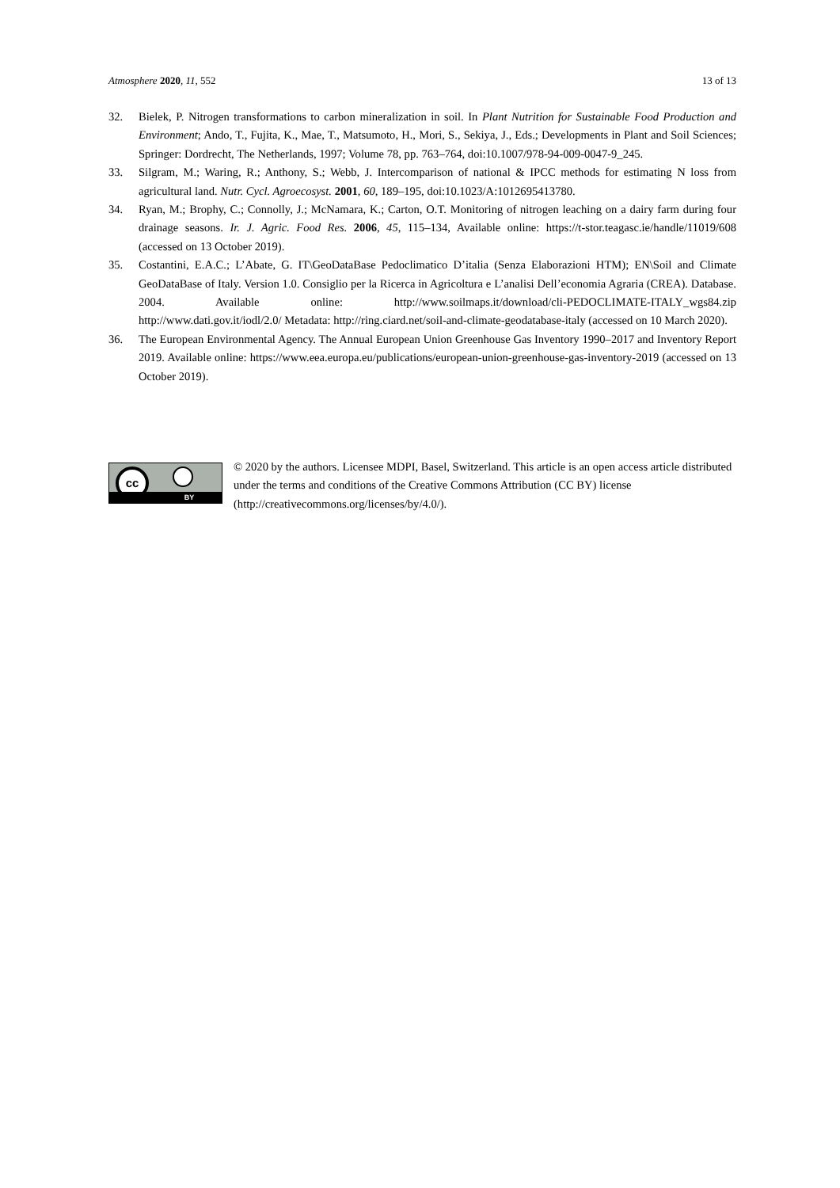Atmosphere 2020, 11, 552 13 of 13
32. Bielek, P. Nitrogen transformations to carbon mineralization in soil. In Plant Nutrition for Sustainable Food Production and Environment; Ando, T., Fujita, K., Mae, T., Matsumoto, H., Mori, S., Sekiya, J., Eds.; Developments in Plant and Soil Sciences; Springer: Dordrecht, The Netherlands, 1997; Volume 78, pp. 763–764, doi:10.1007/978-94-009-0047-9_245.
33. Silgram, M.; Waring, R.; Anthony, S.; Webb, J. Intercomparison of national & IPCC methods for estimating N loss from agricultural land. Nutr. Cycl. Agroecosyst. 2001, 60, 189–195, doi:10.1023/A:1012695413780.
34. Ryan, M.; Brophy, C.; Connolly, J.; McNamara, K.; Carton, O.T. Monitoring of nitrogen leaching on a dairy farm during four drainage seasons. Ir. J. Agric. Food Res. 2006, 45, 115–134, Available online: https://t-stor.teagasc.ie/handle/11019/608 (accessed on 13 October 2019).
35. Costantini, E.A.C.; L’Abate, G. IT\GeoDataBase Pedoclimatico D’italia (Senza Elaborazioni HTM); EN\Soil and Climate GeoDataBase of Italy. Version 1.0. Consiglio per la Ricerca in Agricoltura e L’analisi Dell’economia Agraria (CREA). Database. 2004. Available online: http://www.soilmaps.it/download/cli-PEDOCLIMATE-ITALY_wgs84.zip http://www.dati.gov.it/iodl/2.0/ Metadata: http://ring.ciard.net/soil-and-climate-geodatabase-italy (accessed on 10 March 2020).
36. The European Environmental Agency. The Annual European Union Greenhouse Gas Inventory 1990–2017 and Inventory Report 2019. Available online: https://www.eea.europa.eu/publications/european-union-greenhouse-gas-inventory-2019 (accessed on 13 October 2019).
cc
BY
© 2020 by the authors. Licensee MDPI, Basel, Switzerland. This article is an open access article distributed under the terms and conditions of the Creative Commons Attribution (CC BY) license (http://creativecommons.org/licenses/by/4.0/).